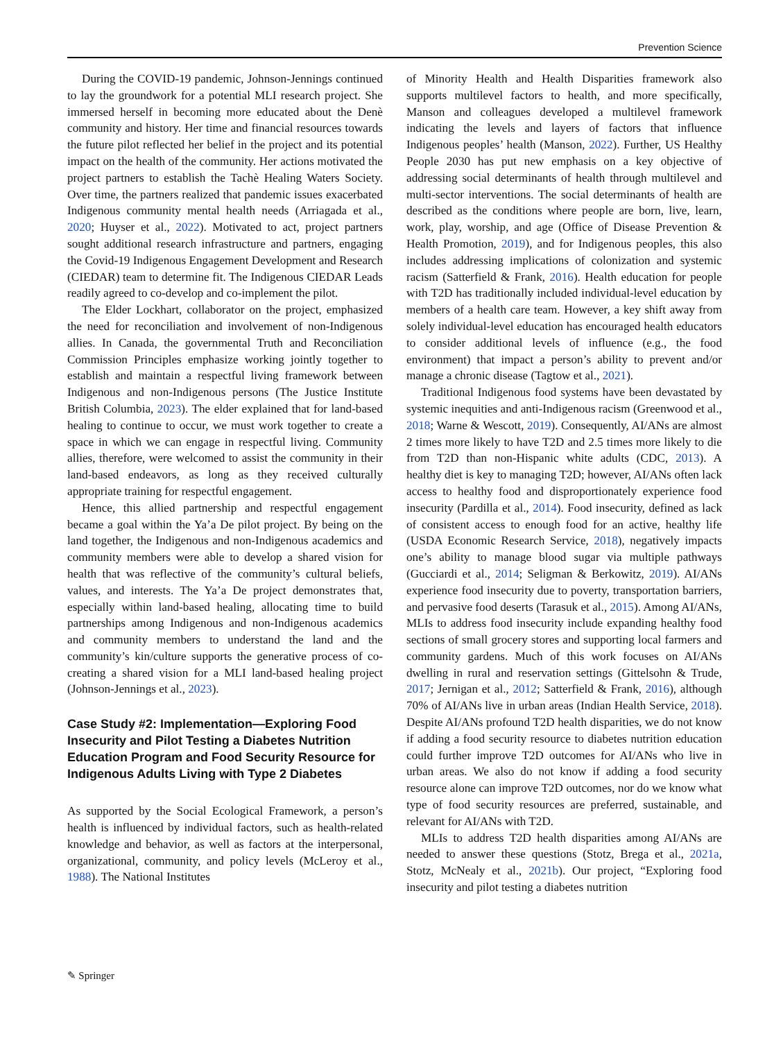Prevention Science
During the COVID-19 pandemic, Johnson-Jennings continued to lay the groundwork for a potential MLI research project. She immersed herself in becoming more educated about the Denè community and history. Her time and financial resources towards the future pilot reflected her belief in the project and its potential impact on the health of the community. Her actions motivated the project partners to establish the Tachè Healing Waters Society. Over time, the partners realized that pandemic issues exacerbated Indigenous community mental health needs (Arriagada et al., 2020; Huyser et al., 2022). Motivated to act, project partners sought additional research infrastructure and partners, engaging the Covid-19 Indigenous Engagement Development and Research (CIEDAR) team to determine fit. The Indigenous CIEDAR Leads readily agreed to co-develop and co-implement the pilot.
The Elder Lockhart, collaborator on the project, emphasized the need for reconciliation and involvement of non-Indigenous allies. In Canada, the governmental Truth and Reconciliation Commission Principles emphasize working jointly together to establish and maintain a respectful living framework between Indigenous and non-Indigenous persons (The Justice Institute British Columbia, 2023). The elder explained that for land-based healing to continue to occur, we must work together to create a space in which we can engage in respectful living. Community allies, therefore, were welcomed to assist the community in their land-based endeavors, as long as they received culturally appropriate training for respectful engagement.
Hence, this allied partnership and respectful engagement became a goal within the Ya’a De pilot project. By being on the land together, the Indigenous and non-Indigenous academics and community members were able to develop a shared vision for health that was reflective of the community’s cultural beliefs, values, and interests. The Ya’a De project demonstrates that, especially within land-based healing, allocating time to build partnerships among Indigenous and non-Indigenous academics and community members to understand the land and the community’s kin/culture supports the generative process of co-creating a shared vision for a MLI land-based healing project (Johnson-Jennings et al., 2023).
Case Study #2: Implementation—Exploring Food Insecurity and Pilot Testing a Diabetes Nutrition Education Program and Food Security Resource for Indigenous Adults Living with Type 2 Diabetes
As supported by the Social Ecological Framework, a person’s health is influenced by individual factors, such as health-related knowledge and behavior, as well as factors at the interpersonal, organizational, community, and policy levels (McLeroy et al., 1988). The National Institutes
of Minority Health and Health Disparities framework also supports multilevel factors to health, and more specifically, Manson and colleagues developed a multilevel framework indicating the levels and layers of factors that influence Indigenous peoples’ health (Manson, 2022). Further, US Healthy People 2030 has put new emphasis on a key objective of addressing social determinants of health through multilevel and multi-sector interventions. The social determinants of health are described as the conditions where people are born, live, learn, work, play, worship, and age (Office of Disease Prevention & Health Promotion, 2019), and for Indigenous peoples, this also includes addressing implications of colonization and systemic racism (Satterfield & Frank, 2016). Health education for people with T2D has traditionally included individual-level education by members of a health care team. However, a key shift away from solely individual-level education has encouraged health educators to consider additional levels of influence (e.g., the food environment) that impact a person’s ability to prevent and/or manage a chronic disease (Tagtow et al., 2021).
Traditional Indigenous food systems have been devastated by systemic inequities and anti-Indigenous racism (Greenwood et al., 2018; Warne & Wescott, 2019). Consequently, AI/ANs are almost 2 times more likely to have T2D and 2.5 times more likely to die from T2D than non-Hispanic white adults (CDC, 2013). A healthy diet is key to managing T2D; however, AI/ANs often lack access to healthy food and disproportionately experience food insecurity (Pardilla et al., 2014). Food insecurity, defined as lack of consistent access to enough food for an active, healthy life (USDA Economic Research Service, 2018), negatively impacts one’s ability to manage blood sugar via multiple pathways (Gucciardi et al., 2014; Seligman & Berkowitz, 2019). AI/ANs experience food insecurity due to poverty, transportation barriers, and pervasive food deserts (Tarasuk et al., 2015). Among AI/ANs, MLIs to address food insecurity include expanding healthy food sections of small grocery stores and supporting local farmers and community gardens. Much of this work focuses on AI/ANs dwelling in rural and reservation settings (Gittelsohn & Trude, 2017; Jernigan et al., 2012; Satterfield & Frank, 2016), although 70% of AI/ANs live in urban areas (Indian Health Service, 2018). Despite AI/ANs profound T2D health disparities, we do not know if adding a food security resource to diabetes nutrition education could further improve T2D outcomes for AI/ANs who live in urban areas. We also do not know if adding a food security resource alone can improve T2D outcomes, nor do we know what type of food security resources are preferred, sustainable, and relevant for AI/ANs with T2D.
MLIs to address T2D health disparities among AI/ANs are needed to answer these questions (Stotz, Brega et al., 2021a, Stotz, McNealy et al., 2021b). Our project, “Exploring food insecurity and pilot testing a diabetes nutrition
✎ Springer